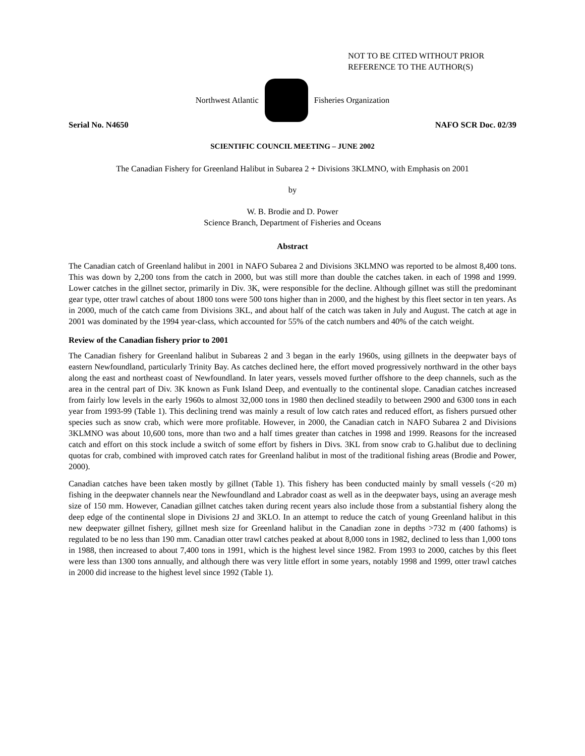NOT TO BE CITED WITHOUT PRIOR
REFERENCE TO THE AUTHOR(S)
Northwest Atlantic Fisheries Organization
Serial No. N4650 NAFO SCR Doc. 02/39
SCIENTIFIC COUNCIL MEETING – JUNE 2002
The Canadian Fishery for Greenland Halibut in Subarea 2 + Divisions 3KLMNO, with Emphasis on 2001
by
W. B. Brodie and D. Power
Science Branch, Department of Fisheries and Oceans
Abstract
The Canadian catch of Greenland halibut in 2001 in NAFO Subarea 2 and Divisions 3KLMNO was reported to be almost 8,400 tons. This was down by 2,200 tons from the catch in 2000, but was still more than double the catches taken. in each of 1998 and 1999. Lower catches in the gillnet sector, primarily in Div. 3K, were responsible for the decline. Although gillnet was still the predominant gear type, otter trawl catches of about 1800 tons were 500 tons higher than in 2000, and the highest by this fleet sector in ten years. As in 2000, much of the catch came from Divisions 3KL, and about half of the catch was taken in July and August. The catch at age in 2001 was dominated by the 1994 year-class, which accounted for 55% of the catch numbers and 40% of the catch weight.
Review of the Canadian fishery prior to 2001
The Canadian fishery for Greenland halibut in Subareas 2 and 3 began in the early 1960s, using gillnets in the deepwater bays of eastern Newfoundland, particularly Trinity Bay. As catches declined here, the effort moved progressively northward in the other bays along the east and northeast coast of Newfoundland. In later years, vessels moved further offshore to the deep channels, such as the area in the central part of Div. 3K known as Funk Island Deep, and eventually to the continental slope. Canadian catches increased from fairly low levels in the early 1960s to almost 32,000 tons in 1980 then declined steadily to between 2900 and 6300 tons in each year from 1993-99 (Table 1). This declining trend was mainly a result of low catch rates and reduced effort, as fishers pursued other species such as snow crab, which were more profitable. However, in 2000, the Canadian catch in NAFO Subarea 2 and Divisions 3KLMNO was about 10,600 tons, more than two and a half times greater than catches in 1998 and 1999. Reasons for the increased catch and effort on this stock include a switch of some effort by fishers in Divs. 3KL from snow crab to G.halibut due to declining quotas for crab, combined with improved catch rates for Greenland halibut in most of the traditional fishing areas (Brodie and Power, 2000).
Canadian catches have been taken mostly by gillnet (Table 1). This fishery has been conducted mainly by small vessels (<20 m) fishing in the deepwater channels near the Newfoundland and Labrador coast as well as in the deepwater bays, using an average mesh size of 150 mm. However, Canadian gillnet catches taken during recent years also include those from a substantial fishery along the deep edge of the continental slope in Divisions 2J and 3KLO. In an attempt to reduce the catch of young Greenland halibut in this new deepwater gillnet fishery, gillnet mesh size for Greenland halibut in the Canadian zone in depths >732 m (400 fathoms) is regulated to be no less than 190 mm. Canadian otter trawl catches peaked at about 8,000 tons in 1982, declined to less than 1,000 tons in 1988, then increased to about 7,400 tons in 1991, which is the highest level since 1982. From 1993 to 2000, catches by this fleet were less than 1300 tons annually, and although there was very little effort in some years, notably 1998 and 1999, otter trawl catches in 2000 did increase to the highest level since 1992 (Table 1).